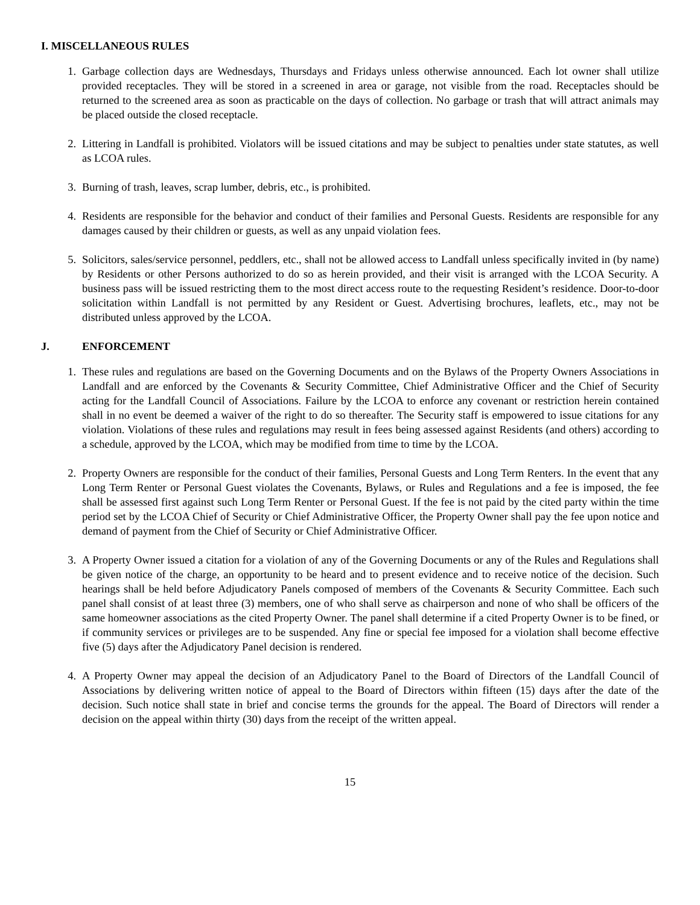I. MISCELLANEOUS RULES
1. Garbage collection days are Wednesdays, Thursdays and Fridays unless otherwise announced. Each lot owner shall utilize provided receptacles. They will be stored in a screened in area or garage, not visible from the road. Receptacles should be returned to the screened area as soon as practicable on the days of collection. No garbage or trash that will attract animals may be placed outside the closed receptacle.
2. Littering in Landfall is prohibited. Violators will be issued citations and may be subject to penalties under state statutes, as well as LCOA rules.
3. Burning of trash, leaves, scrap lumber, debris, etc., is prohibited.
4. Residents are responsible for the behavior and conduct of their families and Personal Guests. Residents are responsible for any damages caused by their children or guests, as well as any unpaid violation fees.
5. Solicitors, sales/service personnel, peddlers, etc., shall not be allowed access to Landfall unless specifically invited in (by name) by Residents or other Persons authorized to do so as herein provided, and their visit is arranged with the LCOA Security. A business pass will be issued restricting them to the most direct access route to the requesting Resident’s residence. Door-to-door solicitation within Landfall is not permitted by any Resident or Guest. Advertising brochures, leaflets, etc., may not be distributed unless approved by the LCOA.
J. ENFORCEMENT
1. These rules and regulations are based on the Governing Documents and on the Bylaws of the Property Owners Associations in Landfall and are enforced by the Covenants & Security Committee, Chief Administrative Officer and the Chief of Security acting for the Landfall Council of Associations. Failure by the LCOA to enforce any covenant or restriction herein contained shall in no event be deemed a waiver of the right to do so thereafter. The Security staff is empowered to issue citations for any violation. Violations of these rules and regulations may result in fees being assessed against Residents (and others) according to a schedule, approved by the LCOA, which may be modified from time to time by the LCOA.
2. Property Owners are responsible for the conduct of their families, Personal Guests and Long Term Renters. In the event that any Long Term Renter or Personal Guest violates the Covenants, Bylaws, or Rules and Regulations and a fee is imposed, the fee shall be assessed first against such Long Term Renter or Personal Guest. If the fee is not paid by the cited party within the time period set by the LCOA Chief of Security or Chief Administrative Officer, the Property Owner shall pay the fee upon notice and demand of payment from the Chief of Security or Chief Administrative Officer.
3. A Property Owner issued a citation for a violation of any of the Governing Documents or any of the Rules and Regulations shall be given notice of the charge, an opportunity to be heard and to present evidence and to receive notice of the decision. Such hearings shall be held before Adjudicatory Panels composed of members of the Covenants & Security Committee. Each such panel shall consist of at least three (3) members, one of who shall serve as chairperson and none of who shall be officers of the same homeowner associations as the cited Property Owner. The panel shall determine if a cited Property Owner is to be fined, or if community services or privileges are to be suspended. Any fine or special fee imposed for a violation shall become effective five (5) days after the Adjudicatory Panel decision is rendered.
4. A Property Owner may appeal the decision of an Adjudicatory Panel to the Board of Directors of the Landfall Council of Associations by delivering written notice of appeal to the Board of Directors within fifteen (15) days after the date of the decision. Such notice shall state in brief and concise terms the grounds for the appeal. The Board of Directors will render a decision on the appeal within thirty (30) days from the receipt of the written appeal.
15